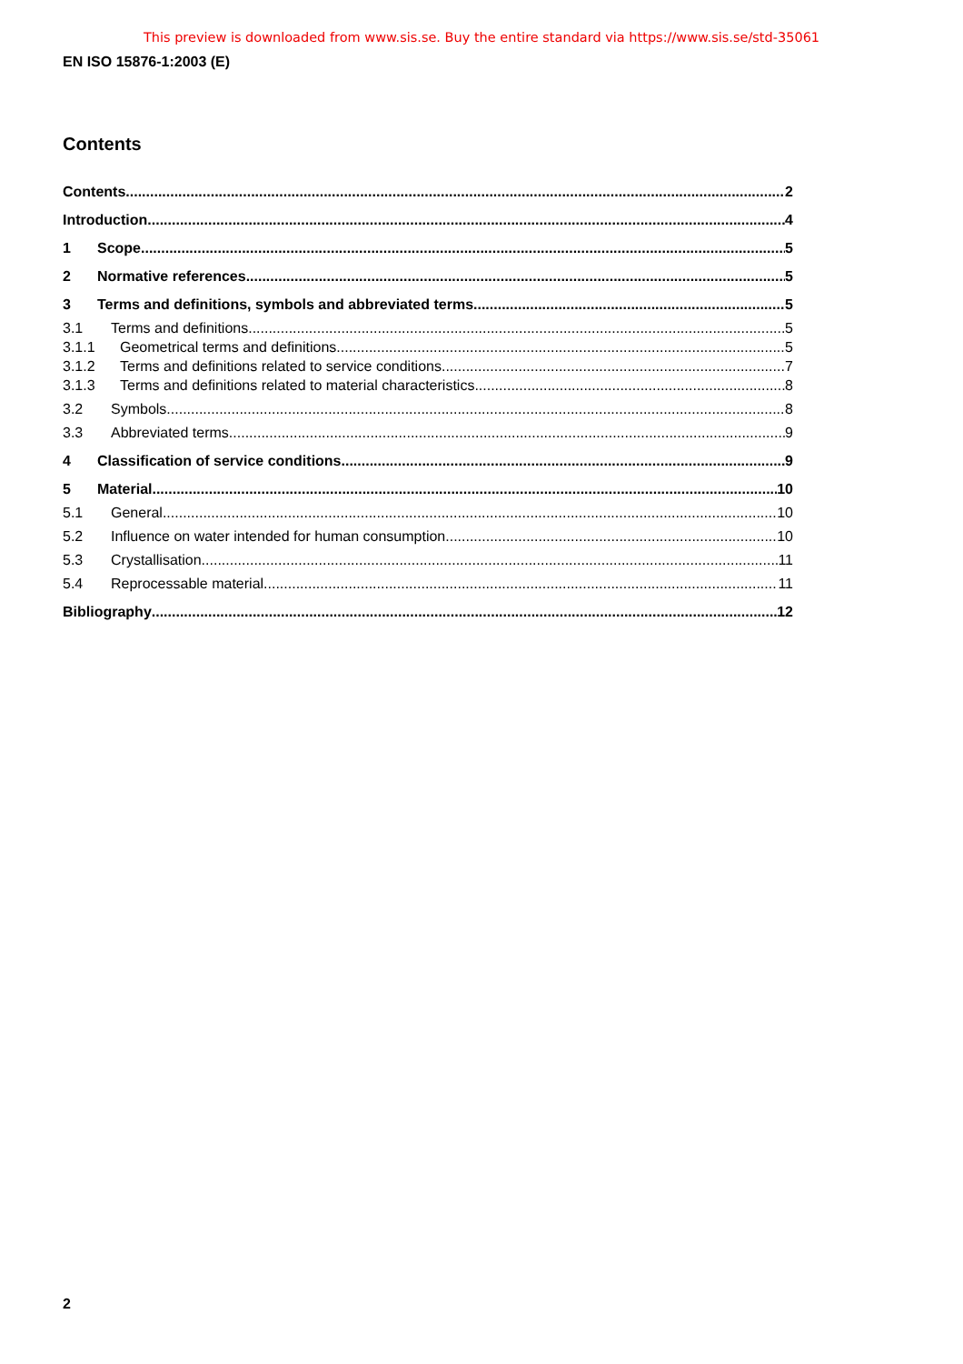This preview is downloaded from www.sis.se. Buy the entire standard via https://www.sis.se/std-35061
EN ISO 15876-1:2003 (E)
Contents
Contents 2
Introduction 4
1 Scope 5
2 Normative references 5
3 Terms and definitions, symbols and abbreviated terms 5
3.1 Terms and definitions 5
3.1.1 Geometrical terms and definitions 5
3.1.2 Terms and definitions related to service conditions 7
3.1.3 Terms and definitions related to material characteristics 8
3.2 Symbols 8
3.3 Abbreviated terms 9
4 Classification of service conditions 9
5 Material 10
5.1 General 10
5.2 Influence on water intended for human consumption 10
5.3 Crystallisation 11
5.4 Reprocessable material 11
Bibliography 12
2